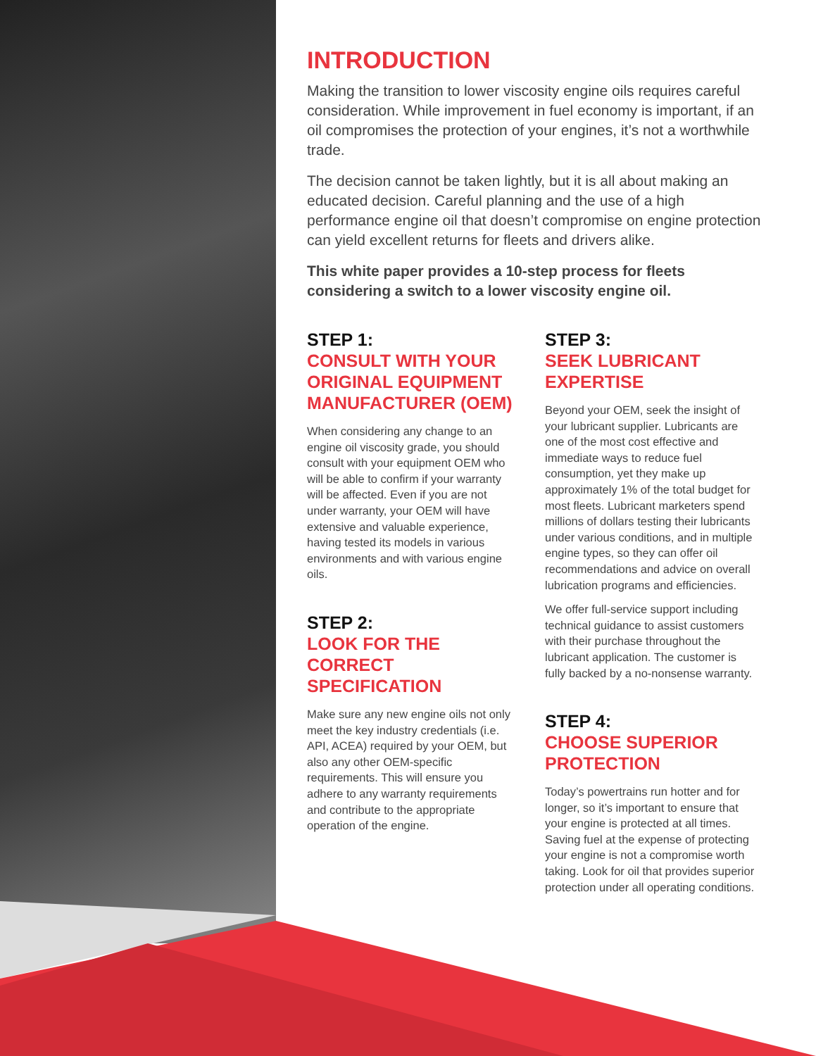INTRODUCTION
Making the transition to lower viscosity engine oils requires careful consideration. While improvement in fuel economy is important, if an oil compromises the protection of your engines, it’s not a worthwhile trade.
The decision cannot be taken lightly, but it is all about making an educated decision. Careful planning and the use of a high performance engine oil that doesn’t compromise on engine protection can yield excellent returns for fleets and drivers alike.
This white paper provides a 10-step process for fleets considering a switch to a lower viscosity engine oil.
STEP 1:
CONSULT WITH YOUR ORIGINAL EQUIPMENT MANUFACTURER (OEM)
When considering any change to an engine oil viscosity grade, you should consult with your equipment OEM who will be able to confirm if your warranty will be affected. Even if you are not under warranty, your OEM will have extensive and valuable experience, having tested its models in various environments and with various engine oils.
STEP 2:
LOOK FOR THE CORRECT SPECIFICATION
Make sure any new engine oils not only meet the key industry credentials (i.e. API, ACEA) required by your OEM, but also any other OEM-specific requirements. This will ensure you adhere to any warranty requirements and contribute to the appropriate operation of the engine.
STEP 3:
SEEK LUBRICANT EXPERTISE
Beyond your OEM, seek the insight of your lubricant supplier. Lubricants are one of the most cost effective and immediate ways to reduce fuel consumption, yet they make up approximately 1% of the total budget for most fleets. Lubricant marketers spend millions of dollars testing their lubricants under various conditions, and in multiple engine types, so they can offer oil recommendations and advice on overall lubrication programs and efficiencies.
We offer full-service support including technical guidance to assist customers with their purchase throughout the lubricant application. The customer is fully backed by a no-nonsense warranty.
STEP 4:
CHOOSE SUPERIOR PROTECTION
Today’s powertrains run hotter and for longer, so it’s important to ensure that your engine is protected at all times. Saving fuel at the expense of protecting your engine is not a compromise worth taking. Look for oil that provides superior protection under all operating conditions.